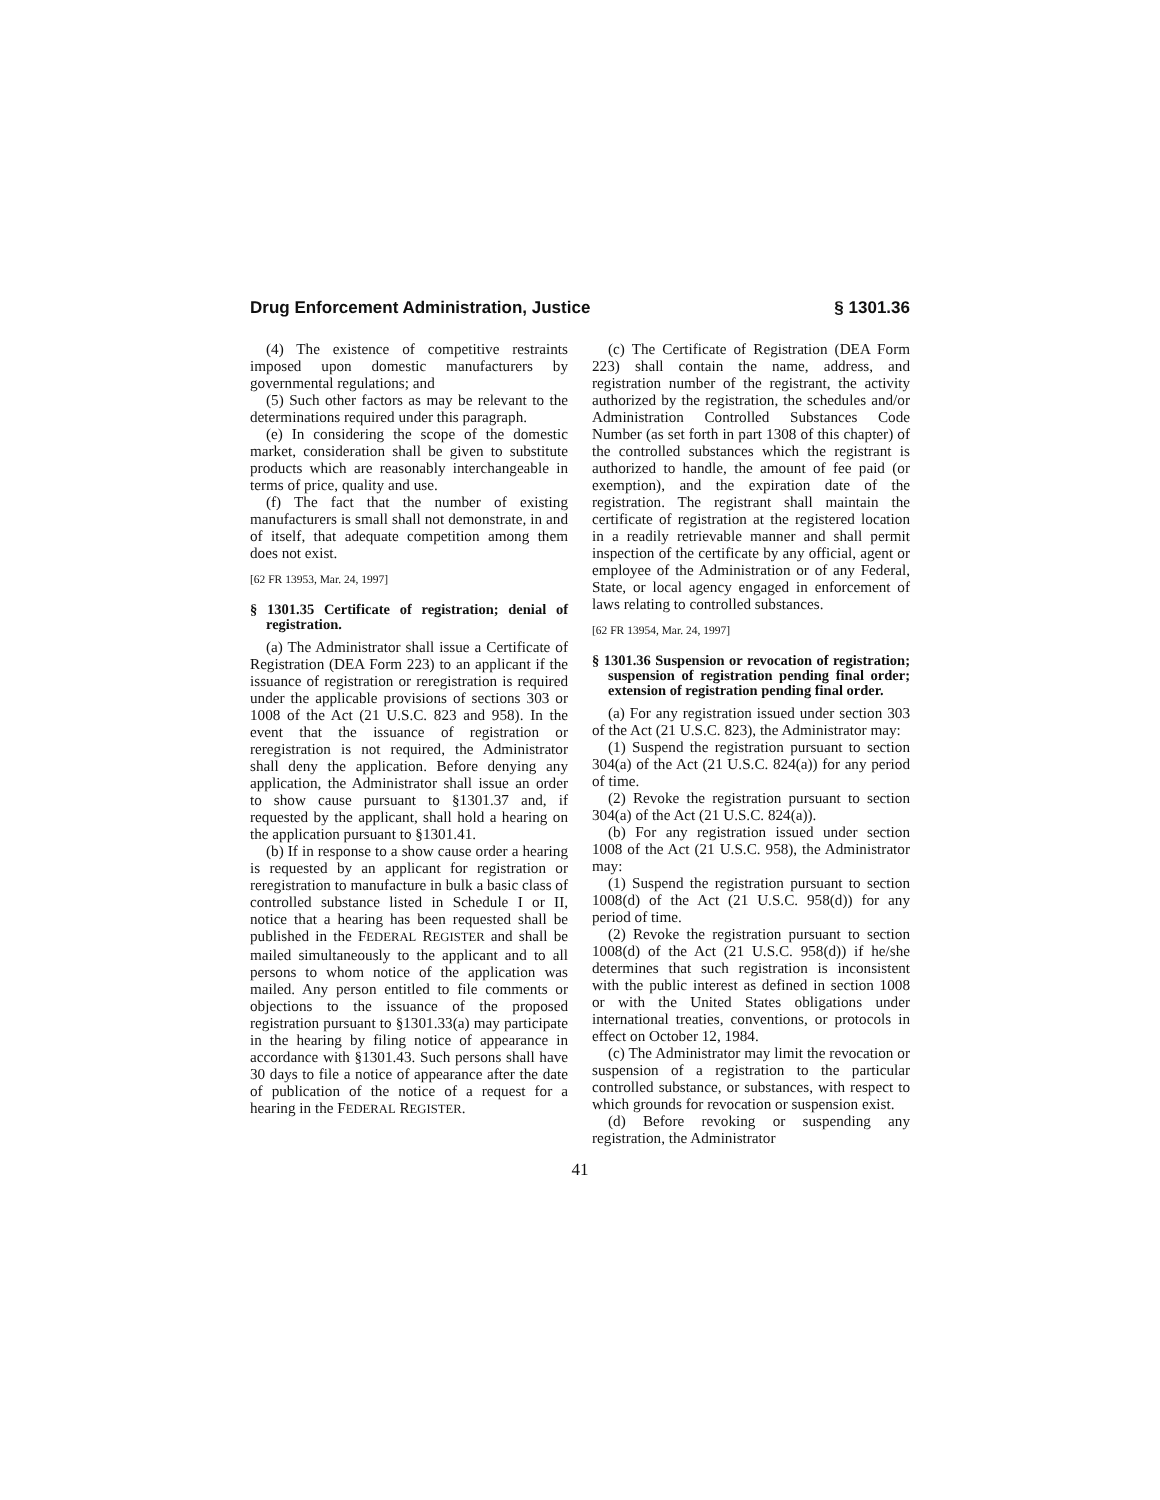Drug Enforcement Administration, Justice § 1301.36
(4) The existence of competitive restraints imposed upon domestic manufacturers by governmental regulations; and
(5) Such other factors as may be relevant to the determinations required under this paragraph.
(e) In considering the scope of the domestic market, consideration shall be given to substitute products which are reasonably interchangeable in terms of price, quality and use.
(f) The fact that the number of existing manufacturers is small shall not demonstrate, in and of itself, that adequate competition among them does not exist.
[62 FR 13953, Mar. 24, 1997]
§ 1301.35 Certificate of registration; denial of registration.
(a) The Administrator shall issue a Certificate of Registration (DEA Form 223) to an applicant if the issuance of registration or reregistration is required under the applicable provisions of sections 303 or 1008 of the Act (21 U.S.C. 823 and 958). In the event that the issuance of registration or reregistration is not required, the Administrator shall deny the application. Before denying any application, the Administrator shall issue an order to show cause pursuant to §1301.37 and, if requested by the applicant, shall hold a hearing on the application pursuant to §1301.41.
(b) If in response to a show cause order a hearing is requested by an applicant for registration or reregistration to manufacture in bulk a basic class of controlled substance listed in Schedule I or II, notice that a hearing has been requested shall be published in the FEDERAL REGISTER and shall be mailed simultaneously to the applicant and to all persons to whom notice of the application was mailed. Any person entitled to file comments or objections to the issuance of the proposed registration pursuant to §1301.33(a) may participate in the hearing by filing notice of appearance in accordance with §1301.43. Such persons shall have 30 days to file a notice of appearance after the date of publication of the notice of a request for a hearing in the FEDERAL REGISTER.
(c) The Certificate of Registration (DEA Form 223) shall contain the name, address, and registration number of the registrant, the activity authorized by the registration, the schedules and/or Administration Controlled Substances Code Number (as set forth in part 1308 of this chapter) of the controlled substances which the registrant is authorized to handle, the amount of fee paid (or exemption), and the expiration date of the registration. The registrant shall maintain the certificate of registration at the registered location in a readily retrievable manner and shall permit inspection of the certificate by any official, agent or employee of the Administration or of any Federal, State, or local agency engaged in enforcement of laws relating to controlled substances.
[62 FR 13954, Mar. 24, 1997]
§ 1301.36 Suspension or revocation of registration; suspension of registration pending final order; extension of registration pending final order.
(a) For any registration issued under section 303 of the Act (21 U.S.C. 823), the Administrator may:
(1) Suspend the registration pursuant to section 304(a) of the Act (21 U.S.C. 824(a)) for any period of time.
(2) Revoke the registration pursuant to section 304(a) of the Act (21 U.S.C. 824(a)).
(b) For any registration issued under section 1008 of the Act (21 U.S.C. 958), the Administrator may:
(1) Suspend the registration pursuant to section 1008(d) of the Act (21 U.S.C. 958(d)) for any period of time.
(2) Revoke the registration pursuant to section 1008(d) of the Act (21 U.S.C. 958(d)) if he/she determines that such registration is inconsistent with the public interest as defined in section 1008 or with the United States obligations under international treaties, conventions, or protocols in effect on October 12, 1984.
(c) The Administrator may limit the revocation or suspension of a registration to the particular controlled substance, or substances, with respect to which grounds for revocation or suspension exist.
(d) Before revoking or suspending any registration, the Administrator
41